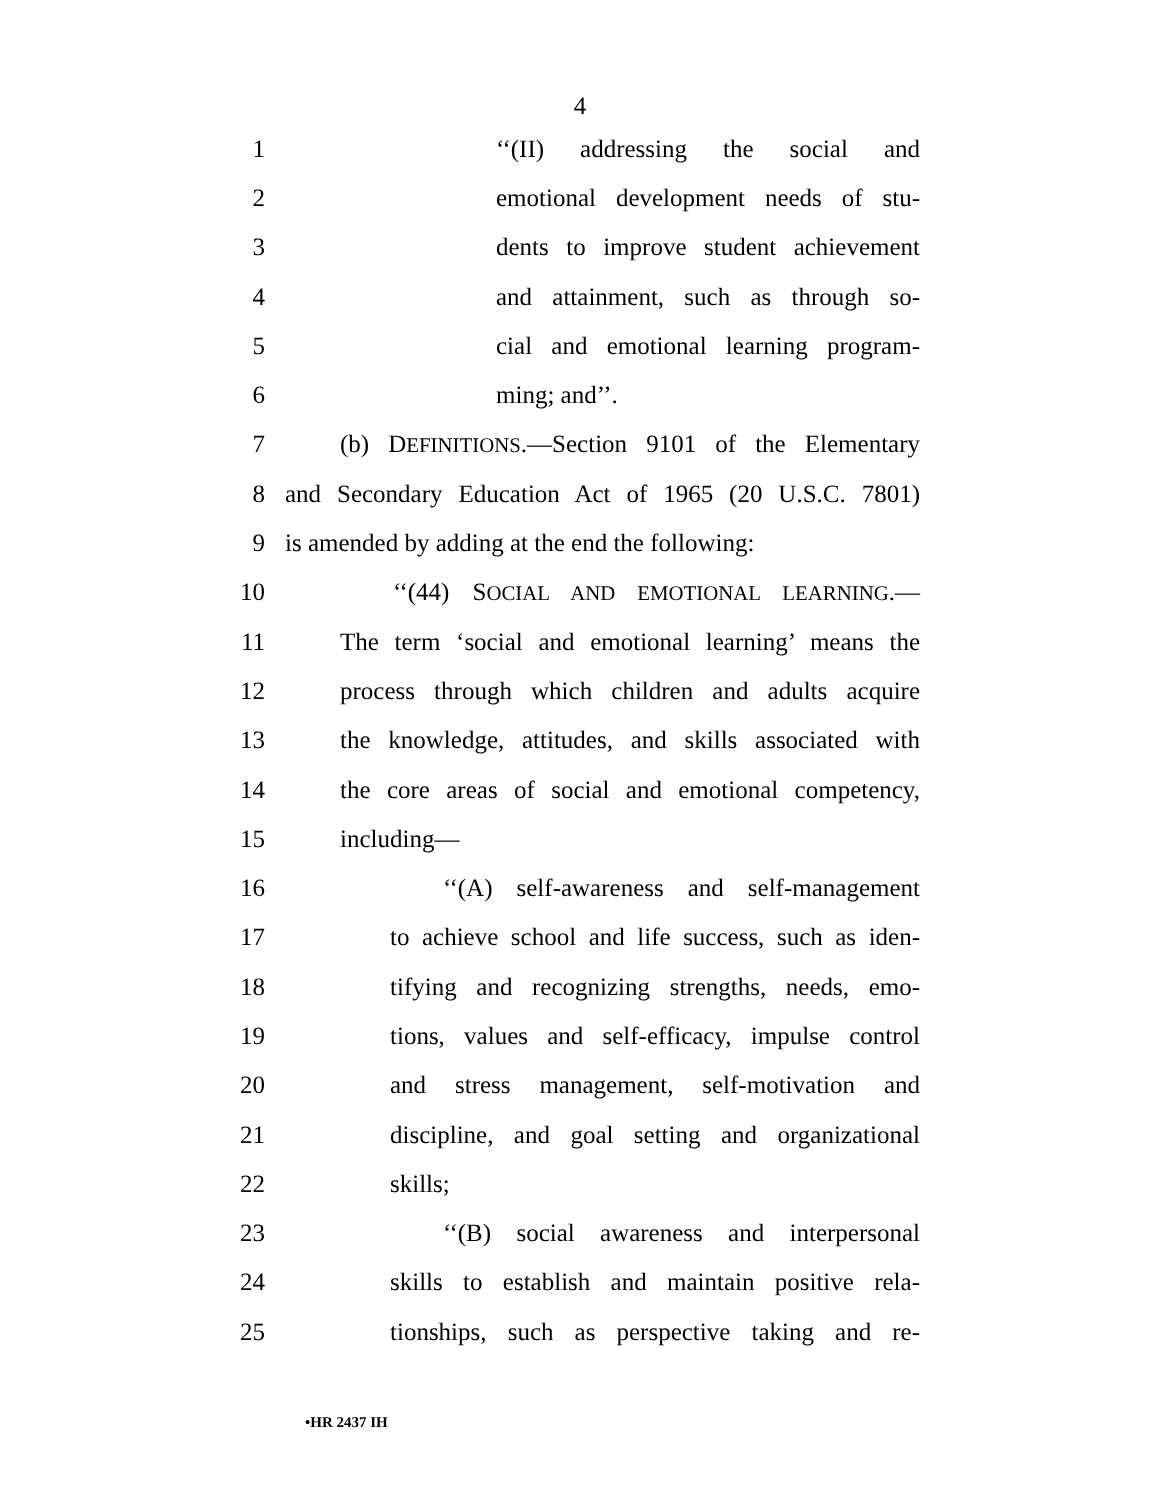4
1 ‘‘(II) addressing the social and
2 emotional development needs of stu-
3 dents to improve student achievement
4 and attainment, such as through so-
5 cial and emotional learning program-
6 ming; and’’.
7 (b) DEFINITIONS.—Section 9101 of the Elementary
8 and Secondary Education Act of 1965 (20 U.S.C. 7801)
9 is amended by adding at the end the following:
10 ‘‘(44) SOCIAL AND EMOTIONAL LEARNING.—
11 The term ‘social and emotional learning’ means the
12 process through which children and adults acquire
13 the knowledge, attitudes, and skills associated with
14 the core areas of social and emotional competency,
15 including—
16 ‘‘(A) self-awareness and self-management
17 to achieve school and life success, such as iden-
18 tifying and recognizing strengths, needs, emo-
19 tions, values and self-efficacy, impulse control
20 and stress management, self-motivation and
21 discipline, and goal setting and organizational
22 skills;
23 ‘‘(B) social awareness and interpersonal
24 skills to establish and maintain positive rela-
25 tionships, such as perspective taking and re-
•HR 2437 IH